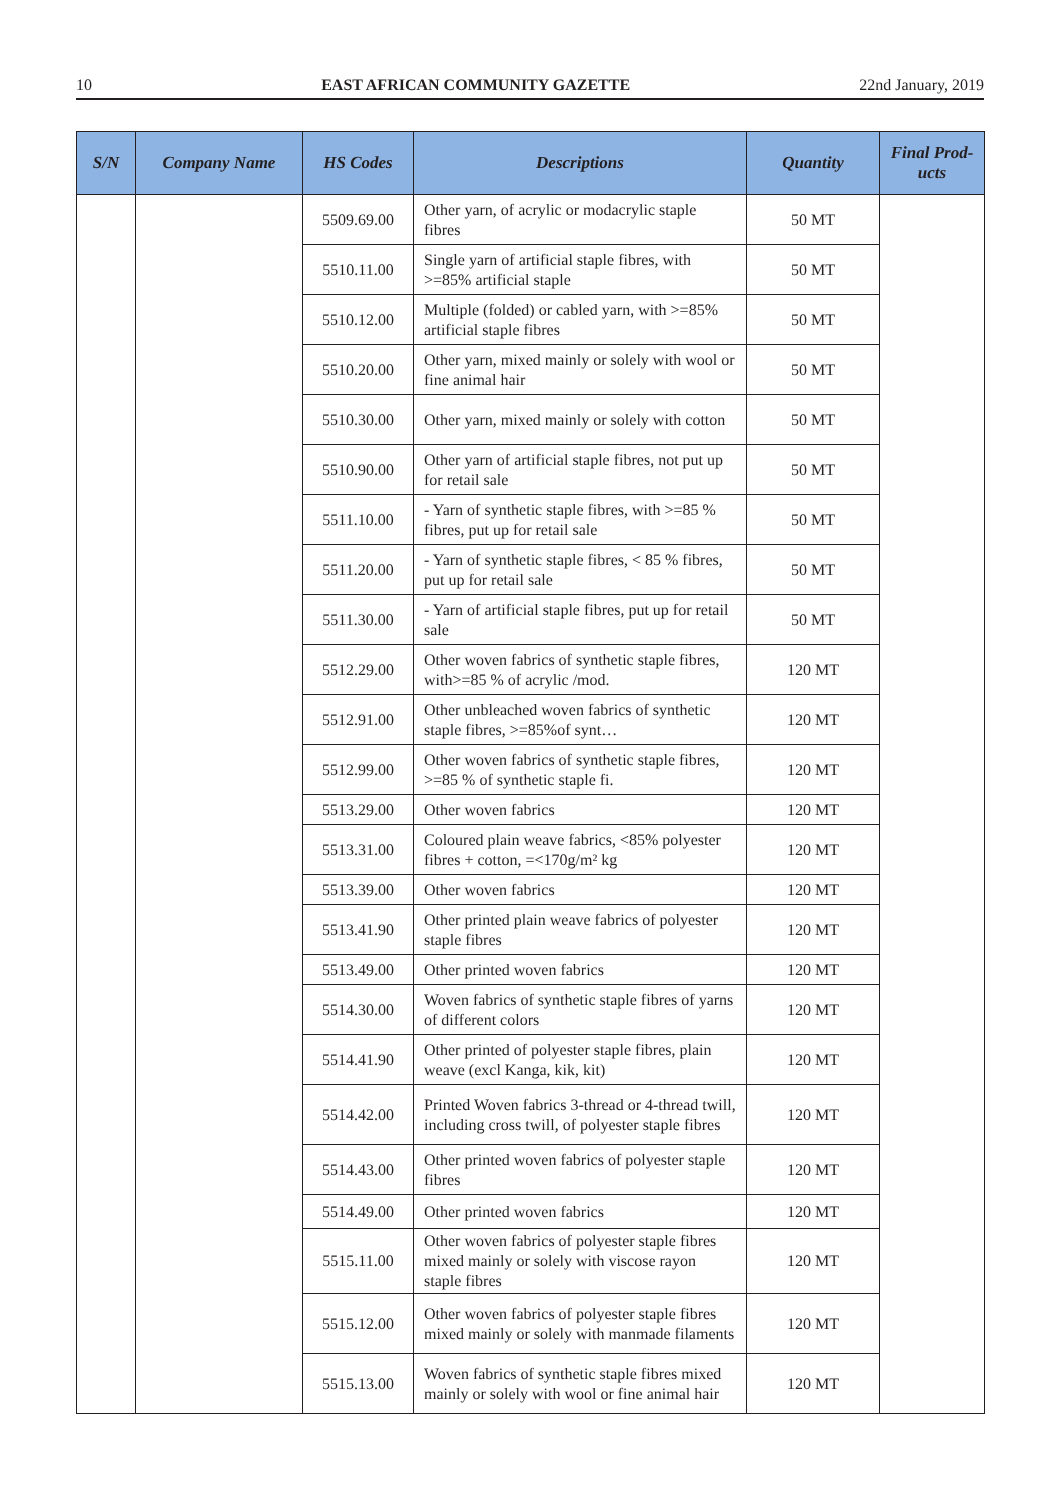10 EAST AFRICAN COMMUNITY GAZETTE 22nd January, 2019
| S/N | Company Name | HS Codes | Descriptions | Quantity | Final Prod- ucts |
| --- | --- | --- | --- | --- | --- |
| | | 5509.69.00 | Other yarn, of acrylic or modacrylic staple fibres | 50 MT | |
| | | 5510.11.00 | Single yarn of artificial staple fibres, with >=85% artificial staple | 50 MT | |
| | | 5510.12.00 | Multiple (folded) or cabled yarn, with >=85% artificial staple fibres | 50 MT | |
| | | 5510.20.00 | Other yarn, mixed mainly or solely with wool or fine animal hair | 50 MT | |
| | | 5510.30.00 | Other yarn, mixed mainly or solely with cotton | 50 MT | |
| | | 5510.90.00 | Other yarn of artificial staple fibres, not put up for retail sale | 50 MT | |
| | | 5511.10.00 | - Yarn of synthetic staple fibres, with >=85 % fibres, put up for retail sale | 50 MT | |
| | | 5511.20.00 | - Yarn of synthetic staple fibres, < 85 % fibres, put up for retail sale | 50 MT | |
| | | 5511.30.00 | - Yarn of artificial staple fibres, put up for retail sale | 50 MT | |
| | | 5512.29.00 | Other woven fabrics of synthetic staple fibres, with>=85 % of acrylic /mod. | 120 MT | |
| | | 5512.91.00 | Other unbleached woven fabrics of synthetic staple fibres, >=85%of synt… | 120 MT | |
| | | 5512.99.00 | Other woven fabrics of synthetic staple fibres, >=85 % of synthetic staple fi. | 120 MT | |
| | | 5513.29.00 | Other woven fabrics | 120 MT | |
| | | 5513.31.00 | Coloured plain weave fabrics, <85% polyester fibres + cotton, =<170g/m² kg | 120 MT | |
| | | 5513.39.00 | Other woven fabrics | 120 MT | |
| | | 5513.41.90 | Other printed plain weave fabrics of polyester staple fibres | 120 MT | |
| | | 5513.49.00 | Other printed woven fabrics | 120 MT | |
| | | 5514.30.00 | Woven fabrics of synthetic staple fibres of yarns of different colors | 120 MT | |
| | | 5514.41.90 | Other printed of polyester staple fibres, plain weave (excl Kanga, kik, kit) | 120 MT | |
| | | 5514.42.00 | Printed Woven fabrics 3-thread or 4-thread twill, including cross twill, of polyester staple fibres | 120 MT | |
| | | 5514.43.00 | Other printed woven fabrics of polyester staple fibres | 120 MT | |
| | | 5514.49.00 | Other printed woven fabrics | 120 MT | |
| | | 5515.11.00 | Other woven fabrics of polyester staple fibres mixed mainly or solely with viscose rayon staple fibres | 120 MT | |
| | | 5515.12.00 | Other woven fabrics of polyester staple fibres mixed mainly or solely with manmade filaments | 120 MT | |
| | | 5515.13.00 | Woven fabrics of synthetic staple fibres mixed mainly or solely with wool or fine animal hair | 120 MT | |